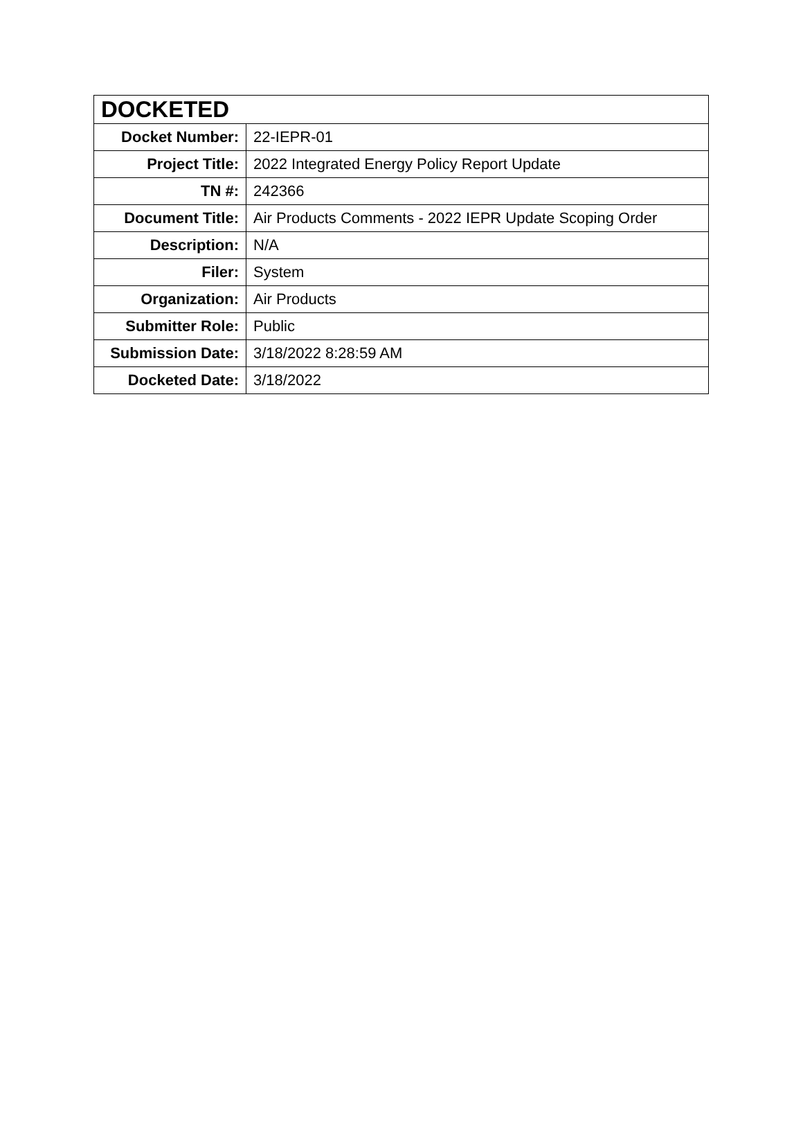| DOCKETED | |
| --- | --- |
| Docket Number: | 22-IEPR-01 |
| Project Title: | 2022 Integrated Energy Policy Report Update |
| TN #: | 242366 |
| Document Title: | Air Products Comments - 2022 IEPR Update Scoping Order |
| Description: | N/A |
| Filer: | System |
| Organization: | Air Products |
| Submitter Role: | Public |
| Submission Date: | 3/18/2022 8:28:59 AM |
| Docketed Date: | 3/18/2022 |